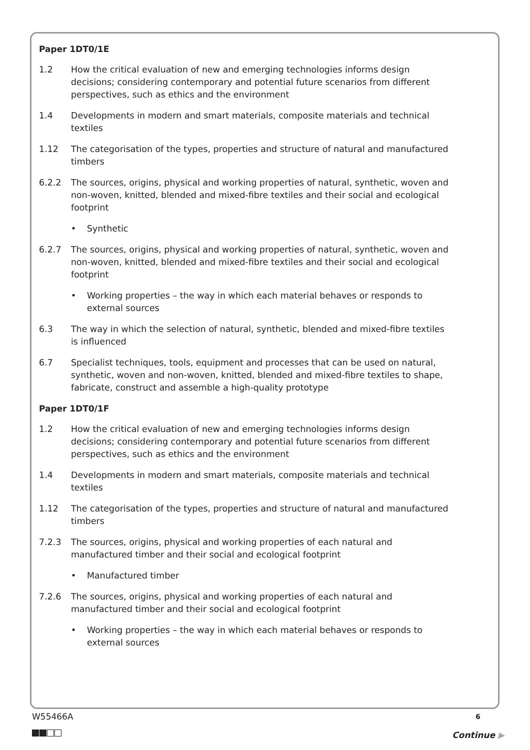Paper 1DT0/1E
1.2 How the critical evaluation of new and emerging technologies informs design decisions; considering contemporary and potential future scenarios from different perspectives, such as ethics and the environment
1.4 Developments in modern and smart materials, composite materials and technical textiles
1.12 The categorisation of the types, properties and structure of natural and manufactured timbers
6.2.2 The sources, origins, physical and working properties of natural, synthetic, woven and non-woven, knitted, blended and mixed-fibre textiles and their social and ecological footprint
• Synthetic
6.2.7 The sources, origins, physical and working properties of natural, synthetic, woven and non-woven, knitted, blended and mixed-fibre textiles and their social and ecological footprint
• Working properties – the way in which each material behaves or responds to external sources
6.3 The way in which the selection of natural, synthetic, blended and mixed-fibre textiles is influenced
6.7 Specialist techniques, tools, equipment and processes that can be used on natural, synthetic, woven and non-woven, knitted, blended and mixed-fibre textiles to shape, fabricate, construct and assemble a high-quality prototype
Paper 1DT0/1F
1.2 How the critical evaluation of new and emerging technologies informs design decisions; considering contemporary and potential future scenarios from different perspectives, such as ethics and the environment
1.4 Developments in modern and smart materials, composite materials and technical textiles
1.12 The categorisation of the types, properties and structure of natural and manufactured timbers
7.2.3 The sources, origins, physical and working properties of each natural and manufactured timber and their social and ecological footprint
• Manufactured timber
7.2.6 The sources, origins, physical and working properties of each natural and manufactured timber and their social and ecological footprint
• Working properties – the way in which each material behaves or responds to external sources
W55466A 6
Continue ▶